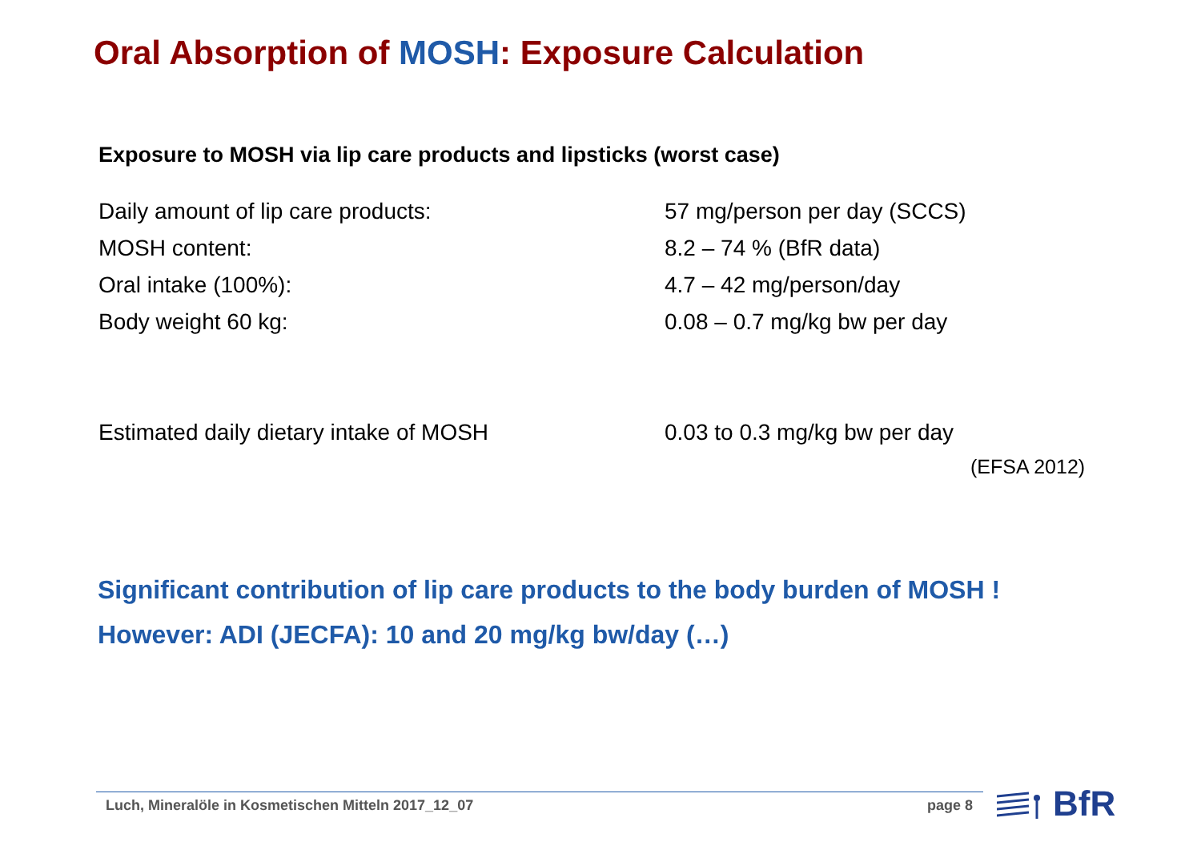Oral Absorption of MOSH: Exposure Calculation
Exposure to MOSH via lip care products and lipsticks (worst case)
| Daily amount of lip care products: | 57 mg/person per day (SCCS) |
| MOSH content: | 8.2 – 74 % (BfR data) |
| Oral intake (100%): | 4.7 – 42 mg/person/day |
| Body weight 60 kg: | 0.08 – 0.7 mg/kg bw per day |
| Estimated daily dietary intake of MOSH | 0.03 to 0.3 mg/kg bw per day |
(EFSA 2012)
Significant contribution of lip care products to the body burden of MOSH !
However: ADI (JECFA): 10 and 20 mg/kg bw/day (…)
Luch, Mineralöle in Kosmetischen Mitteln 2017_12_07
page 8 BfR